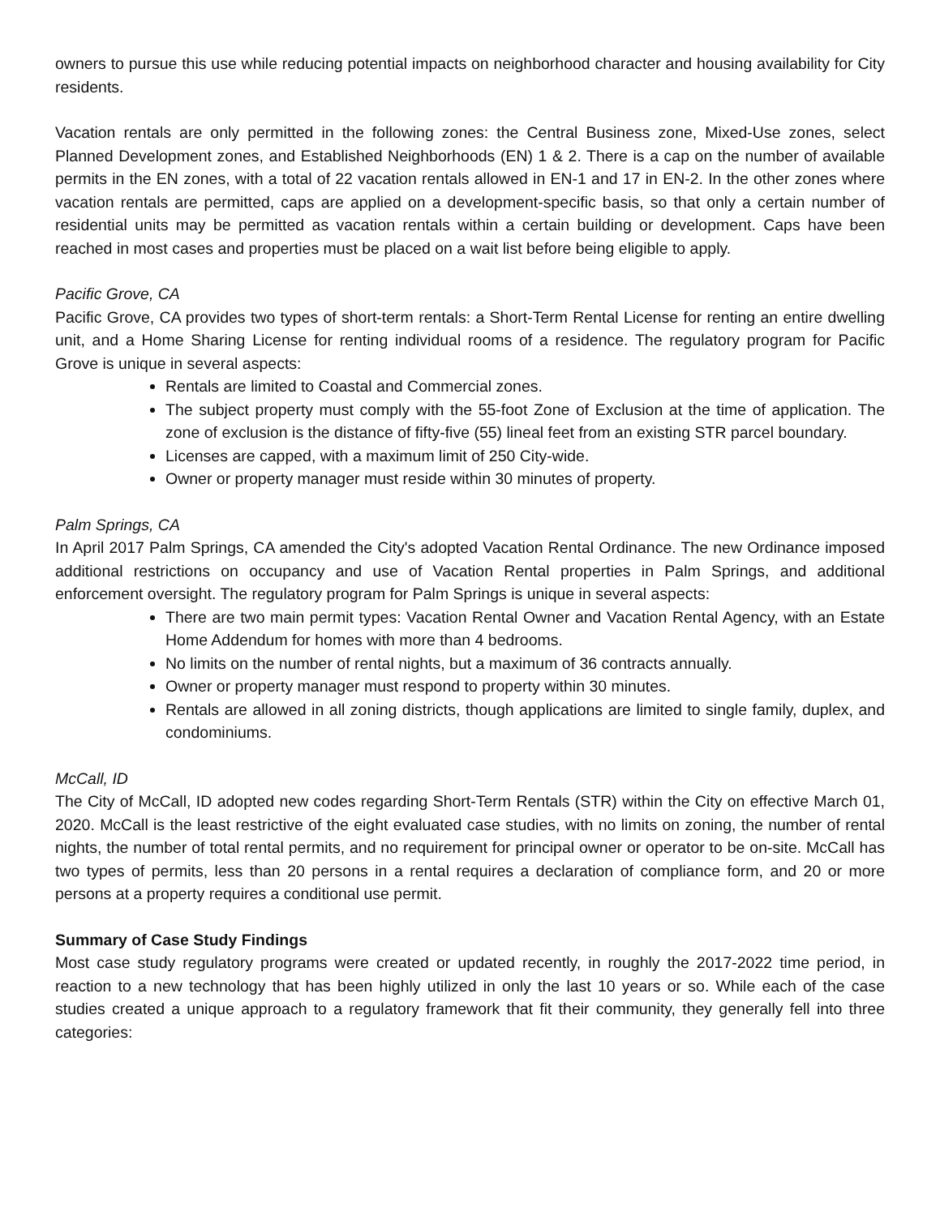owners to pursue this use while reducing potential impacts on neighborhood character and housing availability for City residents.
Vacation rentals are only permitted in the following zones: the Central Business zone, Mixed-Use zones, select Planned Development zones, and Established Neighborhoods (EN) 1 & 2. There is a cap on the number of available permits in the EN zones, with a total of 22 vacation rentals allowed in EN-1 and 17 in EN-2. In the other zones where vacation rentals are permitted, caps are applied on a development-specific basis, so that only a certain number of residential units may be permitted as vacation rentals within a certain building or development. Caps have been reached in most cases and properties must be placed on a wait list before being eligible to apply.
Pacific Grove, CA
Pacific Grove, CA provides two types of short-term rentals: a Short-Term Rental License for renting an entire dwelling unit, and a Home Sharing License for renting individual rooms of a residence. The regulatory program for Pacific Grove is unique in several aspects:
Rentals are limited to Coastal and Commercial zones.
The subject property must comply with the 55-foot Zone of Exclusion at the time of application. The zone of exclusion is the distance of fifty-five (55) lineal feet from an existing STR parcel boundary.
Licenses are capped, with a maximum limit of 250 City-wide.
Owner or property manager must reside within 30 minutes of property.
Palm Springs, CA
In April 2017 Palm Springs, CA amended the City's adopted Vacation Rental Ordinance. The new Ordinance imposed additional restrictions on occupancy and use of Vacation Rental properties in Palm Springs, and additional enforcement oversight. The regulatory program for Palm Springs is unique in several aspects:
There are two main permit types: Vacation Rental Owner and Vacation Rental Agency, with an Estate Home Addendum for homes with more than 4 bedrooms.
No limits on the number of rental nights, but a maximum of 36 contracts annually.
Owner or property manager must respond to property within 30 minutes.
Rentals are allowed in all zoning districts, though applications are limited to single family, duplex, and condominiums.
McCall, ID
The City of McCall, ID adopted new codes regarding Short-Term Rentals (STR) within the City on effective March 01, 2020. McCall is the least restrictive of the eight evaluated case studies, with no limits on zoning, the number of rental nights, the number of total rental permits, and no requirement for principal owner or operator to be on-site. McCall has two types of permits, less than 20 persons in a rental requires a declaration of compliance form, and 20 or more persons at a property requires a conditional use permit.
Summary of Case Study Findings
Most case study regulatory programs were created or updated recently, in roughly the 2017-2022 time period, in reaction to a new technology that has been highly utilized in only the last 10 years or so. While each of the case studies created a unique approach to a regulatory framework that fit their community, they generally fell into three categories: